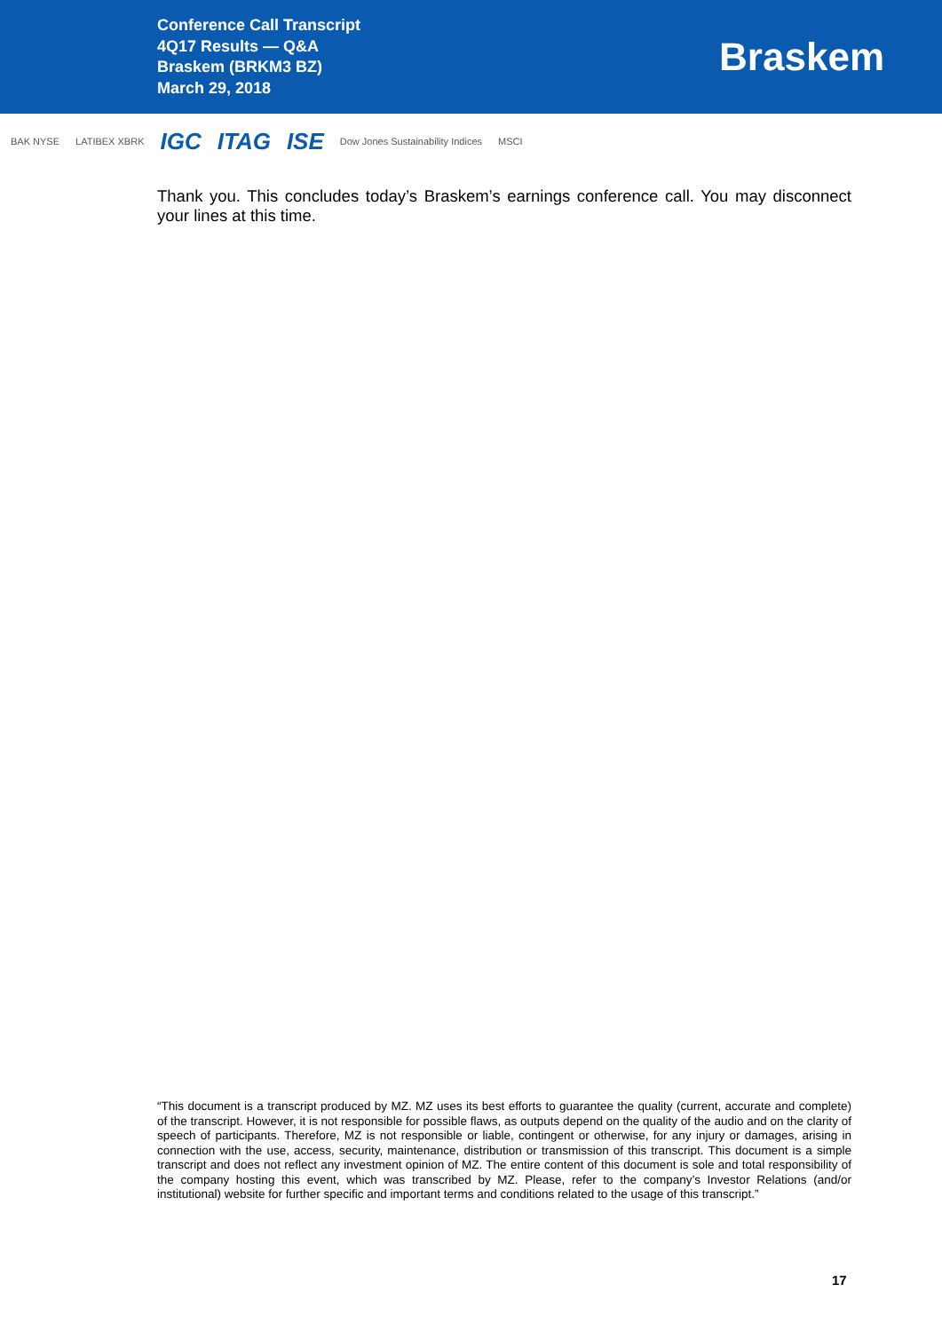Conference Call Transcript
4Q17 Results — Q&A
Braskem (BRKM3 BZ)
March 29, 2018
Braskem
BAK NYSE LATIBEX XBRK IGC ITAG ISE Dow Jones Sustainability Indices MSCI
Thank you. This concludes today’s Braskem’s earnings conference call. You may disconnect your lines at this time.
“This document is a transcript produced by MZ. MZ uses its best efforts to guarantee the quality (current, accurate and complete) of the transcript. However, it is not responsible for possible flaws, as outputs depend on the quality of the audio and on the clarity of speech of participants. Therefore, MZ is not responsible or liable, contingent or otherwise, for any injury or damages, arising in connection with the use, access, security, maintenance, distribution or transmission of this transcript. This document is a simple transcript and does not reflect any investment opinion of MZ. The entire content of this document is sole and total responsibility of the company hosting this event, which was transcribed by MZ. Please, refer to the company’s Investor Relations (and/or institutional) website for further specific and important terms and conditions related to the usage of this transcript.”
17